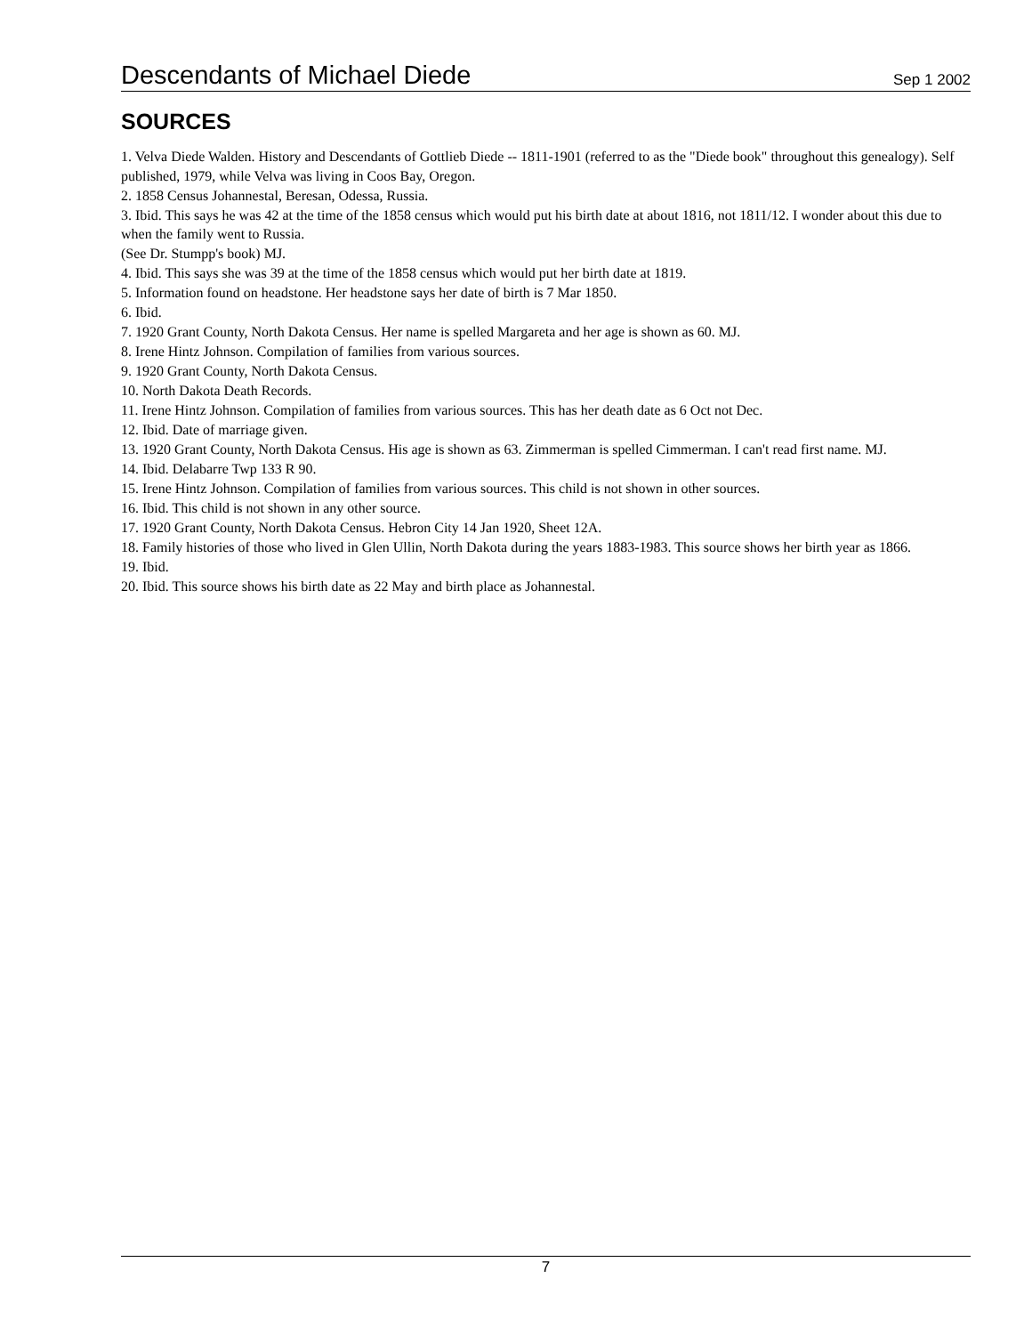Descendants of Michael Diede Sep 1 2002
SOURCES
1. Velva Diede Walden. History and Descendants of Gottlieb Diede -- 1811-1901 (referred to as the "Diede book" throughout this genealogy). Self published, 1979, while Velva was living in Coos Bay, Oregon.
2. 1858 Census Johannestal, Beresan, Odessa, Russia.
3. Ibid. This says he was 42 at the time of the 1858 census which would put his birth date at about 1816, not 1811/12. I wonder about this due to when the family went to Russia.
(See Dr. Stumpp's book) MJ.
4. Ibid. This says she was 39 at the time of the 1858 census which would put her birth date at 1819.
5. Information found on headstone. Her headstone says her date of birth is 7 Mar 1850.
6. Ibid.
7. 1920 Grant County, North Dakota Census. Her name is spelled Margareta and her age is shown as 60. MJ.
8. Irene Hintz Johnson. Compilation of families from various sources.
9. 1920 Grant County, North Dakota Census.
10. North Dakota Death Records.
11. Irene Hintz Johnson. Compilation of families from various sources. This has her death date as 6 Oct not Dec.
12. Ibid. Date of marriage given.
13. 1920 Grant County, North Dakota Census. His age is shown as 63. Zimmerman is spelled Cimmerman. I can't read first name. MJ.
14. Ibid. Delabarre Twp 133 R 90.
15. Irene Hintz Johnson. Compilation of families from various sources. This child is not shown in other sources.
16. Ibid. This child is not shown in any other source.
17. 1920 Grant County, North Dakota Census. Hebron City 14 Jan 1920, Sheet 12A.
18. Family histories of those who lived in Glen Ullin, North Dakota during the years 1883-1983. This source shows her birth year as 1866.
19. Ibid.
20. Ibid. This source shows his birth date as 22 May and birth place as Johannestal.
7